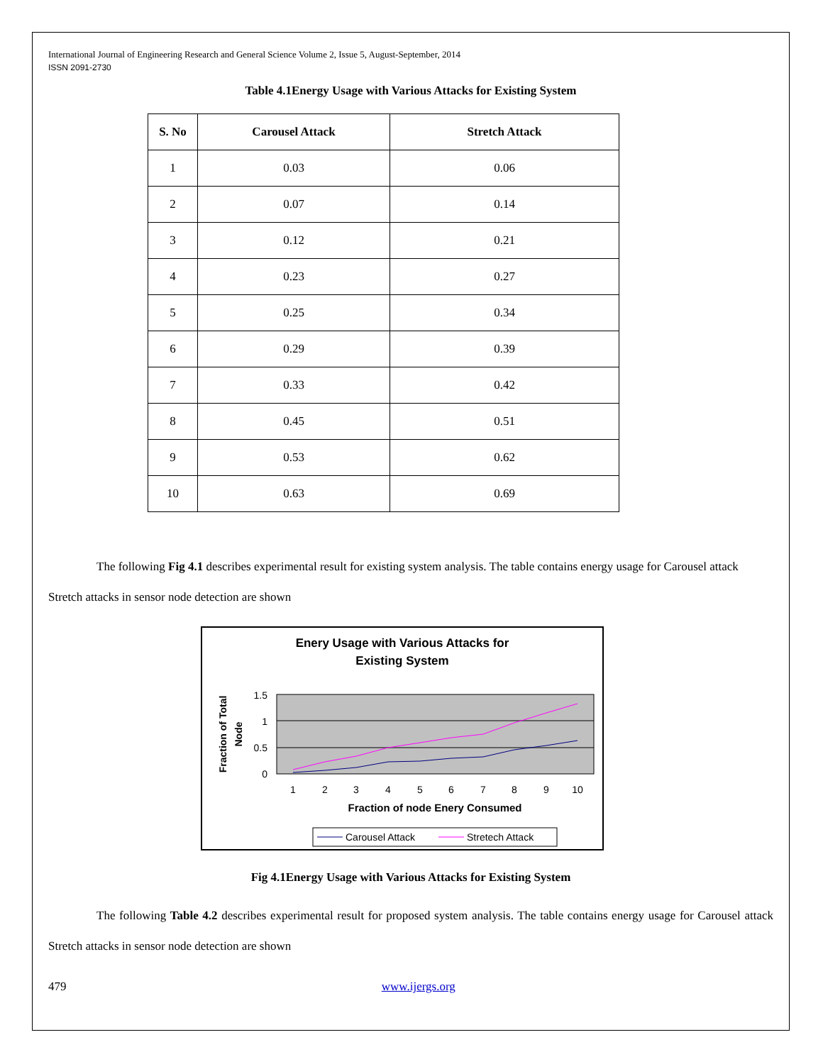International Journal of Engineering Research and General Science Volume 2, Issue 5, August-September, 2014
ISSN 2091-2730
Table 4.1Energy Usage with Various Attacks for Existing System
| S. No | Carousel Attack | Stretch Attack |
| --- | --- | --- |
| 1 | 0.03 | 0.06 |
| 2 | 0.07 | 0.14 |
| 3 | 0.12 | 0.21 |
| 4 | 0.23 | 0.27 |
| 5 | 0.25 | 0.34 |
| 6 | 0.29 | 0.39 |
| 7 | 0.33 | 0.42 |
| 8 | 0.45 | 0.51 |
| 9 | 0.53 | 0.62 |
| 10 | 0.63 | 0.69 |
The following Fig 4.1 describes experimental result for existing system analysis. The table contains energy usage for Carousel attack Stretch attacks in sensor node detection are shown
Enery Usage with Various Attacks for
Existing System
1.5
1
0.5
0
Fraction of Total
Node
1
2
3
4
5
6
7
8
9
10
Fraction of node Enery Consumed
Carousel Attack
Stretech Attack
Fig 4.1Energy Usage with Various Attacks for Existing System
The following Table 4.2 describes experimental result for proposed system analysis. The table contains energy usage for Carousel attack Stretch attacks in sensor node detection are shown
479 www.ijergs.org